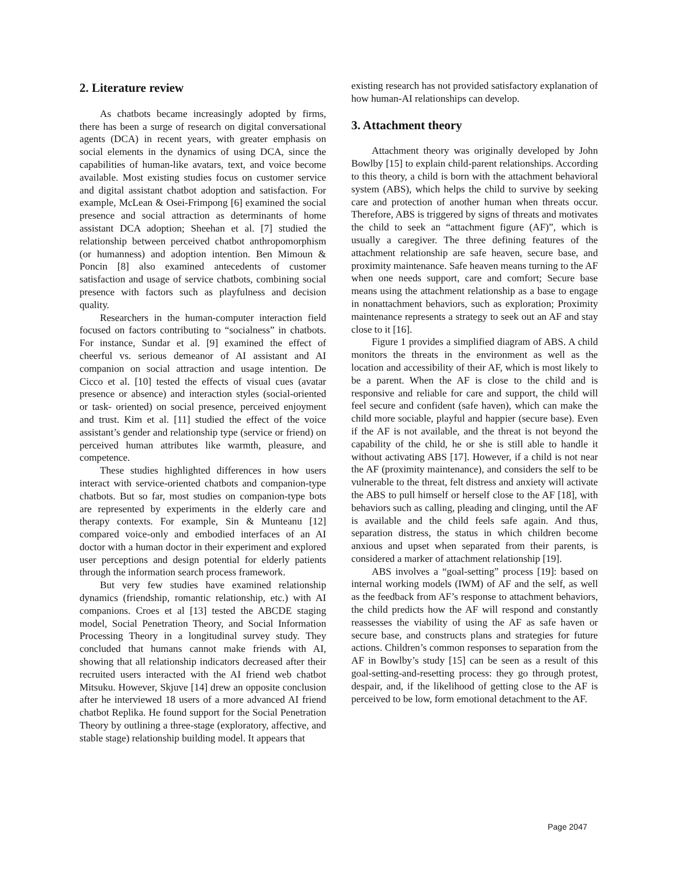2. Literature review
As chatbots became increasingly adopted by firms, there has been a surge of research on digital conversational agents (DCA) in recent years, with greater emphasis on social elements in the dynamics of using DCA, since the capabilities of human-like avatars, text, and voice become available. Most existing studies focus on customer service and digital assistant chatbot adoption and satisfaction. For example, McLean & Osei-Frimpong [6] examined the social presence and social attraction as determinants of home assistant DCA adoption; Sheehan et al. [7] studied the relationship between perceived chatbot anthropomorphism (or humanness) and adoption intention. Ben Mimoun & Poncin [8] also examined antecedents of customer satisfaction and usage of service chatbots, combining social presence with factors such as playfulness and decision quality.
Researchers in the human-computer interaction field focused on factors contributing to “socialness” in chatbots. For instance, Sundar et al. [9] examined the effect of cheerful vs. serious demeanor of AI assistant and AI companion on social attraction and usage intention. De Cicco et al. [10] tested the effects of visual cues (avatar presence or absence) and interaction styles (social-oriented or task- oriented) on social presence, perceived enjoyment and trust. Kim et al. [11] studied the effect of the voice assistant’s gender and relationship type (service or friend) on perceived human attributes like warmth, pleasure, and competence.
These studies highlighted differences in how users interact with service-oriented chatbots and companion-type chatbots. But so far, most studies on companion-type bots are represented by experiments in the elderly care and therapy contexts. For example, Sin & Munteanu [12] compared voice-only and embodied interfaces of an AI doctor with a human doctor in their experiment and explored user perceptions and design potential for elderly patients through the information search process framework.
But very few studies have examined relationship dynamics (friendship, romantic relationship, etc.) with AI companions. Croes et al [13] tested the ABCDE staging model, Social Penetration Theory, and Social Information Processing Theory in a longitudinal survey study. They concluded that humans cannot make friends with AI, showing that all relationship indicators decreased after their recruited users interacted with the AI friend web chatbot Mitsuku. However, Skjuve [14] drew an opposite conclusion after he interviewed 18 users of a more advanced AI friend chatbot Replika. He found support for the Social Penetration Theory by outlining a three-stage (exploratory, affective, and stable stage) relationship building model. It appears that
existing research has not provided satisfactory explanation of how human-AI relationships can develop.
3. Attachment theory
Attachment theory was originally developed by John Bowlby [15] to explain child-parent relationships. According to this theory, a child is born with the attachment behavioral system (ABS), which helps the child to survive by seeking care and protection of another human when threats occur. Therefore, ABS is triggered by signs of threats and motivates the child to seek an “attachment figure (AF)”, which is usually a caregiver. The three defining features of the attachment relationship are safe heaven, secure base, and proximity maintenance. Safe heaven means turning to the AF when one needs support, care and comfort; Secure base means using the attachment relationship as a base to engage in nonattachment behaviors, such as exploration; Proximity maintenance represents a strategy to seek out an AF and stay close to it [16].
Figure 1 provides a simplified diagram of ABS. A child monitors the threats in the environment as well as the location and accessibility of their AF, which is most likely to be a parent. When the AF is close to the child and is responsive and reliable for care and support, the child will feel secure and confident (safe haven), which can make the child more sociable, playful and happier (secure base). Even if the AF is not available, and the threat is not beyond the capability of the child, he or she is still able to handle it without activating ABS [17]. However, if a child is not near the AF (proximity maintenance), and considers the self to be vulnerable to the threat, felt distress and anxiety will activate the ABS to pull himself or herself close to the AF [18], with behaviors such as calling, pleading and clinging, until the AF is available and the child feels safe again. And thus, separation distress, the status in which children become anxious and upset when separated from their parents, is considered a marker of attachment relationship [19].
ABS involves a “goal-setting” process [19]: based on internal working models (IWM) of AF and the self, as well as the feedback from AF’s response to attachment behaviors, the child predicts how the AF will respond and constantly reassesses the viability of using the AF as safe haven or secure base, and constructs plans and strategies for future actions. Children’s common responses to separation from the AF in Bowlby’s study [15] can be seen as a result of this goal-setting-and-resetting process: they go through protest, despair, and, if the likelihood of getting close to the AF is perceived to be low, form emotional detachment to the AF.
Page 2047